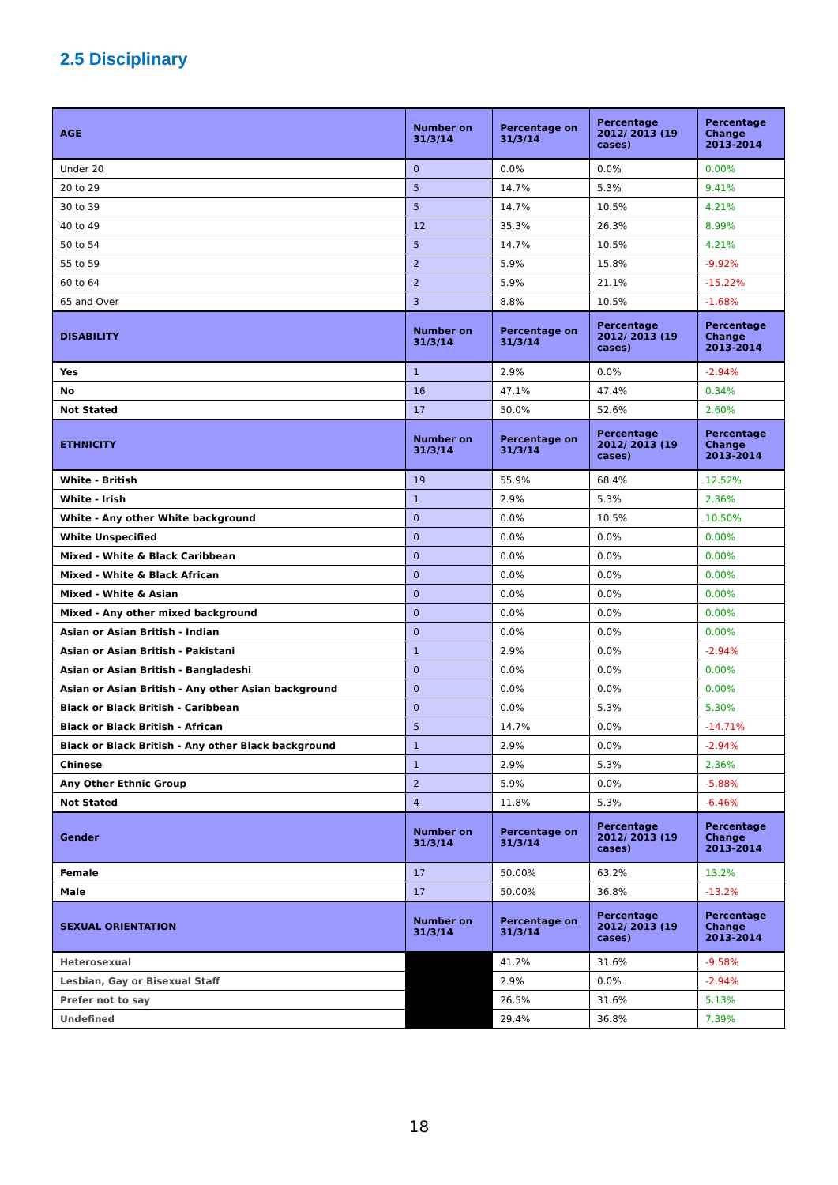2.5 Disciplinary
| AGE | Number on 31/3/14 | Percentage on 31/3/14 | Percentage 2012/ 2013 (19 cases) | Percentage Change 2013-2014 |
| --- | --- | --- | --- | --- |
| Under 20 | 0 | 0.0% | 0.0% | 0.00% |
| 20 to 29 | 5 | 14.7% | 5.3% | 9.41% |
| 30 to 39 | 5 | 14.7% | 10.5% | 4.21% |
| 40 to 49 | 12 | 35.3% | 26.3% | 8.99% |
| 50 to 54 | 5 | 14.7% | 10.5% | 4.21% |
| 55 to 59 | 2 | 5.9% | 15.8% | -9.92% |
| 60 to 64 | 2 | 5.9% | 21.1% | -15.22% |
| 65 and Over | 3 | 8.8% | 10.5% | -1.68% |
| DISABILITY | Number on 31/3/14 | Percentage on 31/3/14 | Percentage 2012/ 2013 (19 cases) | Percentage Change 2013-2014 |
| Yes | 1 | 2.9% | 0.0% | -2.94% |
| No | 16 | 47.1% | 47.4% | 0.34% |
| Not Stated | 17 | 50.0% | 52.6% | 2.60% |
| ETHNICITY | Number on 31/3/14 | Percentage on 31/3/14 | Percentage 2012/ 2013 (19 cases) | Percentage Change 2013-2014 |
| White - British | 19 | 55.9% | 68.4% | 12.52% |
| White - Irish | 1 | 2.9% | 5.3% | 2.36% |
| White - Any other White background | 0 | 0.0% | 10.5% | 10.50% |
| White Unspecified | 0 | 0.0% | 0.0% | 0.00% |
| Mixed - White & Black Caribbean | 0 | 0.0% | 0.0% | 0.00% |
| Mixed - White & Black African | 0 | 0.0% | 0.0% | 0.00% |
| Mixed - White & Asian | 0 | 0.0% | 0.0% | 0.00% |
| Mixed - Any other mixed background | 0 | 0.0% | 0.0% | 0.00% |
| Asian or Asian British - Indian | 0 | 0.0% | 0.0% | 0.00% |
| Asian or Asian British - Pakistani | 1 | 2.9% | 0.0% | -2.94% |
| Asian or Asian British - Bangladeshi | 0 | 0.0% | 0.0% | 0.00% |
| Asian or Asian British - Any other Asian background | 0 | 0.0% | 0.0% | 0.00% |
| Black or Black British - Caribbean | 0 | 0.0% | 5.3% | 5.30% |
| Black or Black British - African | 5 | 14.7% | 0.0% | -14.71% |
| Black or Black British - Any other Black background | 1 | 2.9% | 0.0% | -2.94% |
| Chinese | 1 | 2.9% | 5.3% | 2.36% |
| Any Other Ethnic Group | 2 | 5.9% | 0.0% | -5.88% |
| Not Stated | 4 | 11.8% | 5.3% | -6.46% |
| Gender | Number on 31/3/14 | Percentage on 31/3/14 | Percentage 2012/ 2013 (19 cases) | Percentage Change 2013-2014 |
| Female | 17 | 50.00% | 63.2% | 13.2% |
| Male | 17 | 50.00% | 36.8% | -13.2% |
| SEXUAL ORIENTATION | Number on 31/3/14 | Percentage on 31/3/14 | Percentage 2012/ 2013 (19 cases) | Percentage Change 2013-2014 |
| Heterosexual | | 41.2% | 31.6% | -9.58% |
| Lesbian, Gay or Bisexual Staff | | 2.9% | 0.0% | -2.94% |
| Prefer not to say | | 26.5% | 31.6% | 5.13% |
| Undefined | | 29.4% | 36.8% | 7.39% |
18